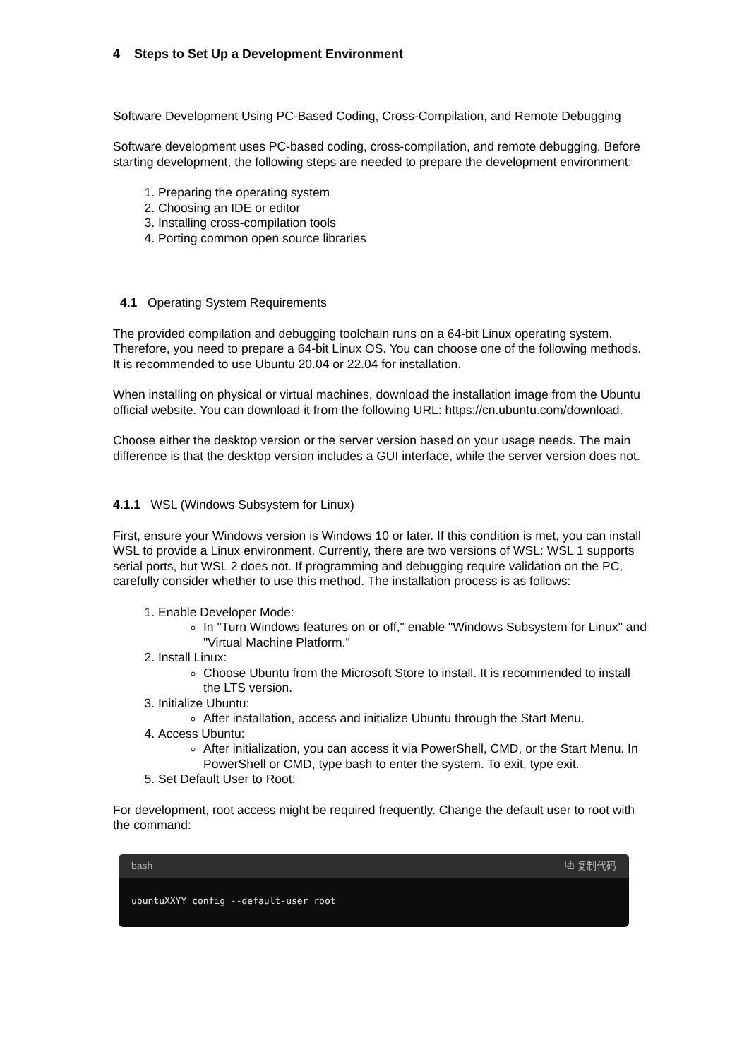4 Steps to Set Up a Development Environment
Software Development Using PC-Based Coding, Cross-Compilation, and Remote Debugging
Software development uses PC-based coding, cross-compilation, and remote debugging. Before starting development, the following steps are needed to prepare the development environment:
1. Preparing the operating system
2. Choosing an IDE or editor
3. Installing cross-compilation tools
4. Porting common open source libraries
4.1 Operating System Requirements
The provided compilation and debugging toolchain runs on a 64-bit Linux operating system. Therefore, you need to prepare a 64-bit Linux OS. You can choose one of the following methods. It is recommended to use Ubuntu 20.04 or 22.04 for installation.
When installing on physical or virtual machines, download the installation image from the Ubuntu official website. You can download it from the following URL: https://cn.ubuntu.com/download.
Choose either the desktop version or the server version based on your usage needs. The main difference is that the desktop version includes a GUI interface, while the server version does not.
4.1.1 WSL (Windows Subsystem for Linux)
First, ensure your Windows version is Windows 10 or later. If this condition is met, you can install WSL to provide a Linux environment. Currently, there are two versions of WSL: WSL 1 supports serial ports, but WSL 2 does not. If programming and debugging require validation on the PC, carefully consider whether to use this method. The installation process is as follows:
1. Enable Developer Mode:
In "Turn Windows features on or off," enable "Windows Subsystem for Linux" and "Virtual Machine Platform."
2. Install Linux:
Choose Ubuntu from the Microsoft Store to install. It is recommended to install the LTS version.
3. Initialize Ubuntu:
After installation, access and initialize Ubuntu through the Start Menu.
4. Access Ubuntu:
After initialization, you can access it via PowerShell, CMD, or the Start Menu. In PowerShell or CMD, type bash to enter the system. To exit, type exit.
5. Set Default User to Root:
For development, root access might be required frequently. Change the default user to root with the command:
bash ⧉ 复制代码
ubuntuXXYY config --default-user root